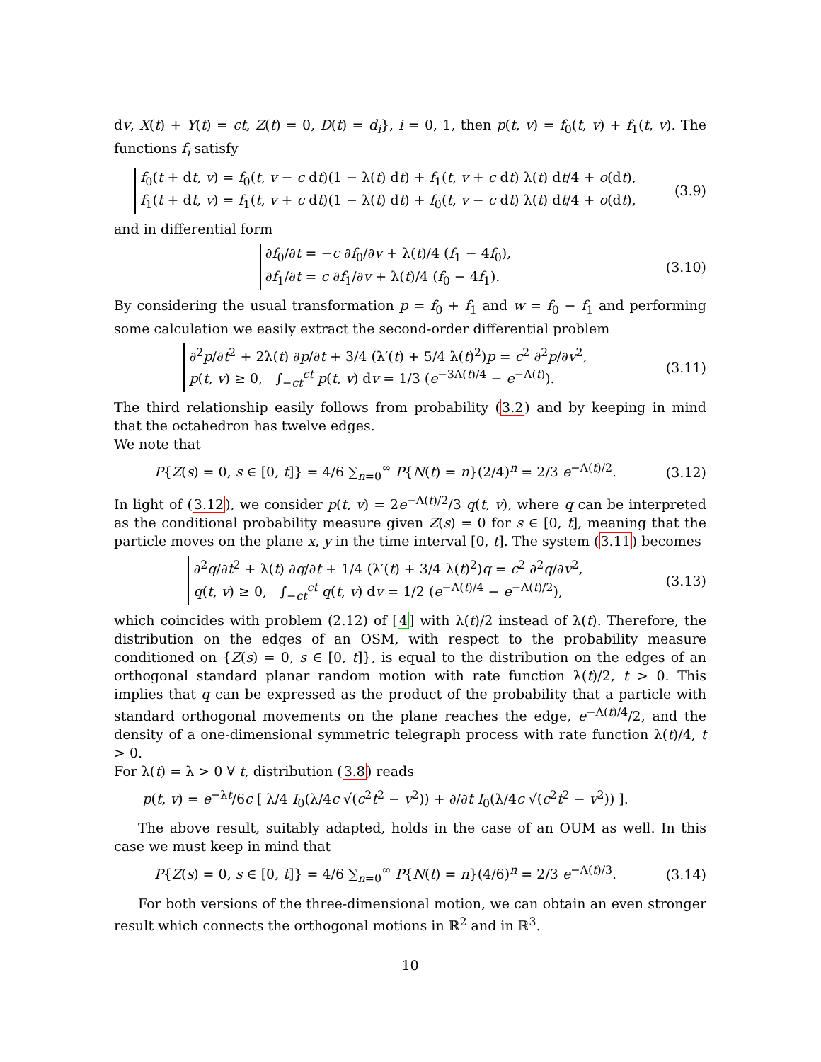dv, X(t) + Y(t) = ct, Z(t) = 0, D(t) = d<sub>i</sub>}, i = 0, 1, then p(t, v) = f<sub>0</sub>(t, v) + f<sub>1</sub>(t, v). The functions f<sub>i</sub> satisfy
f<sub>0</sub>(t + dt, v) = f<sub>0</sub>(t, v − c dt)(1 − λ(t) dt) + f<sub>1</sub>(t, v + c dt) λ(t) dt/4 + o(dt),
f<sub>1</sub>(t + dt, v) = f<sub>1</sub>(t, v + c dt)(1 − λ(t) dt) + f<sub>0</sub>(t, v − c dt) λ(t) dt/4 + o(dt),
(3.9)
and in differential form
∂f<sub>0</sub>/∂t = −c ∂f<sub>0</sub>/∂v + λ(t)/4 (f<sub>1</sub> − 4f<sub>0</sub>),
∂f<sub>1</sub>/∂t = c ∂f<sub>1</sub>/∂v + λ(t)/4 (f<sub>0</sub> − 4f<sub>1</sub>).
(3.10)
By considering the usual transformation p = f<sub>0</sub> + f<sub>1</sub> and w = f<sub>0</sub> − f<sub>1</sub> and performing some calculation we easily extract the second-order differential problem
∂<sup>2</sup>p/∂t<sup>2</sup> + 2λ(t) ∂p/∂t + 3/4 (λ′(t) + 5/4 λ(t)<sup>2</sup>)p = c<sup>2</sup> ∂<sup>2</sup>p/∂v<sup>2</sup>,
p(t, v) ≥ 0, ∫<sub>−ct</sub><sup>ct</sup> p(t, v) dv = 1/3 (e<sup>−3Λ(t)/4</sup> − e<sup>−Λ(t)</sup>).
(3.11)
The third relationship easily follows from probability (3.2) and by keeping in mind that the octahedron has twelve edges.
We note that
P{Z(s) = 0, s ∈ [0, t]} = 4/6 ∑<sub>n=0</sub><sup>∞</sup> P{N(t) = n}(2/4)<sup>n</sup> = 2/3 e<sup>−Λ(t)/2</sup>.
(3.12)
In light of (3.12), we consider p(t, v) = 2e<sup>−Λ(t)/2</sup>/3 q(t, v), where q can be interpreted as the conditional probability measure given Z(s) = 0 for s ∈ [0, t], meaning that the particle moves on the plane x, y in the time interval [0, t]. The system (3.11) becomes
∂<sup>2</sup>q/∂t<sup>2</sup> + λ(t) ∂q/∂t + 1/4 (λ′(t) + 3/4 λ(t)<sup>2</sup>)q = c<sup>2</sup> ∂<sup>2</sup>q/∂v<sup>2</sup>,
q(t, v) ≥ 0, ∫<sub>−ct</sub><sup>ct</sup> q(t, v) dv = 1/2 (e<sup>−Λ(t)/4</sup> − e<sup>−Λ(t)/2</sup>),
(3.13)
which coincides with problem (2.12) of [4] with λ(t)/2 instead of λ(t). Therefore, the distribution on the edges of an OSM, with respect to the probability measure conditioned on {Z(s) = 0, s ∈ [0, t]}, is equal to the distribution on the edges of an orthogonal standard planar random motion with rate function λ(t)/2, t > 0. This implies that q can be expressed as the product of the probability that a particle with standard orthogonal movements on the plane reaches the edge, e<sup>−Λ(t)/4</sup>/2, and the density of a one-dimensional symmetric telegraph process with rate function λ(t)/4, t > 0.
For λ(t) = λ > 0 ∀ t, distribution (3.8) reads
p(t, v) = e<sup>−λt</sup>/6c [ λ/4 I<sub>0</sub>(λ/4c √(c<sup>2</sup>t<sup>2</sup> − v<sup>2</sup>)) + ∂/∂t I<sub>0</sub>(λ/4c √(c<sup>2</sup>t<sup>2</sup> − v<sup>2</sup>)) ].
The above result, suitably adapted, holds in the case of an OUM as well. In this case we must keep in mind that
P{Z(s) = 0, s ∈ [0, t]} = 4/6 ∑<sub>n=0</sub><sup>∞</sup> P{N(t) = n}(4/6)<sup>n</sup> = 2/3 e<sup>−Λ(t)/3</sup>.
(3.14)
For both versions of the three-dimensional motion, we can obtain an even stronger result which connects the orthogonal motions in ℝ<sup>2</sup> and in ℝ<sup>3</sup>.
10